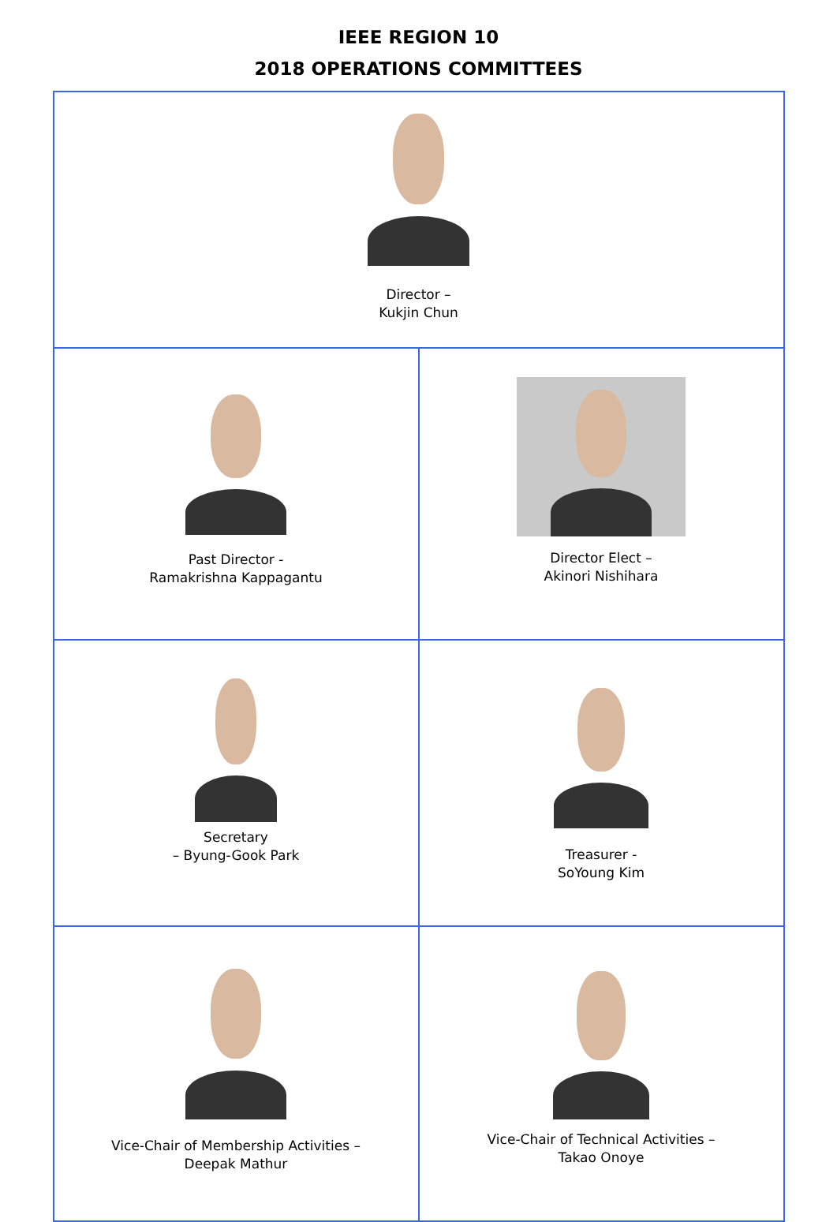IEEE REGION 10
2018 OPERATIONS COMMITTEES
| Director – Kukjin Chun | |
| Past Director - Ramakrishna Kappagantu | Director Elect – Akinori Nishihara |
| Secretary – Byung-Gook Park | Treasurer - SoYoung Kim |
| Vice-Chair of Membership Activities – Deepak Mathur | Vice-Chair of Technical Activities – Takao Onoye |